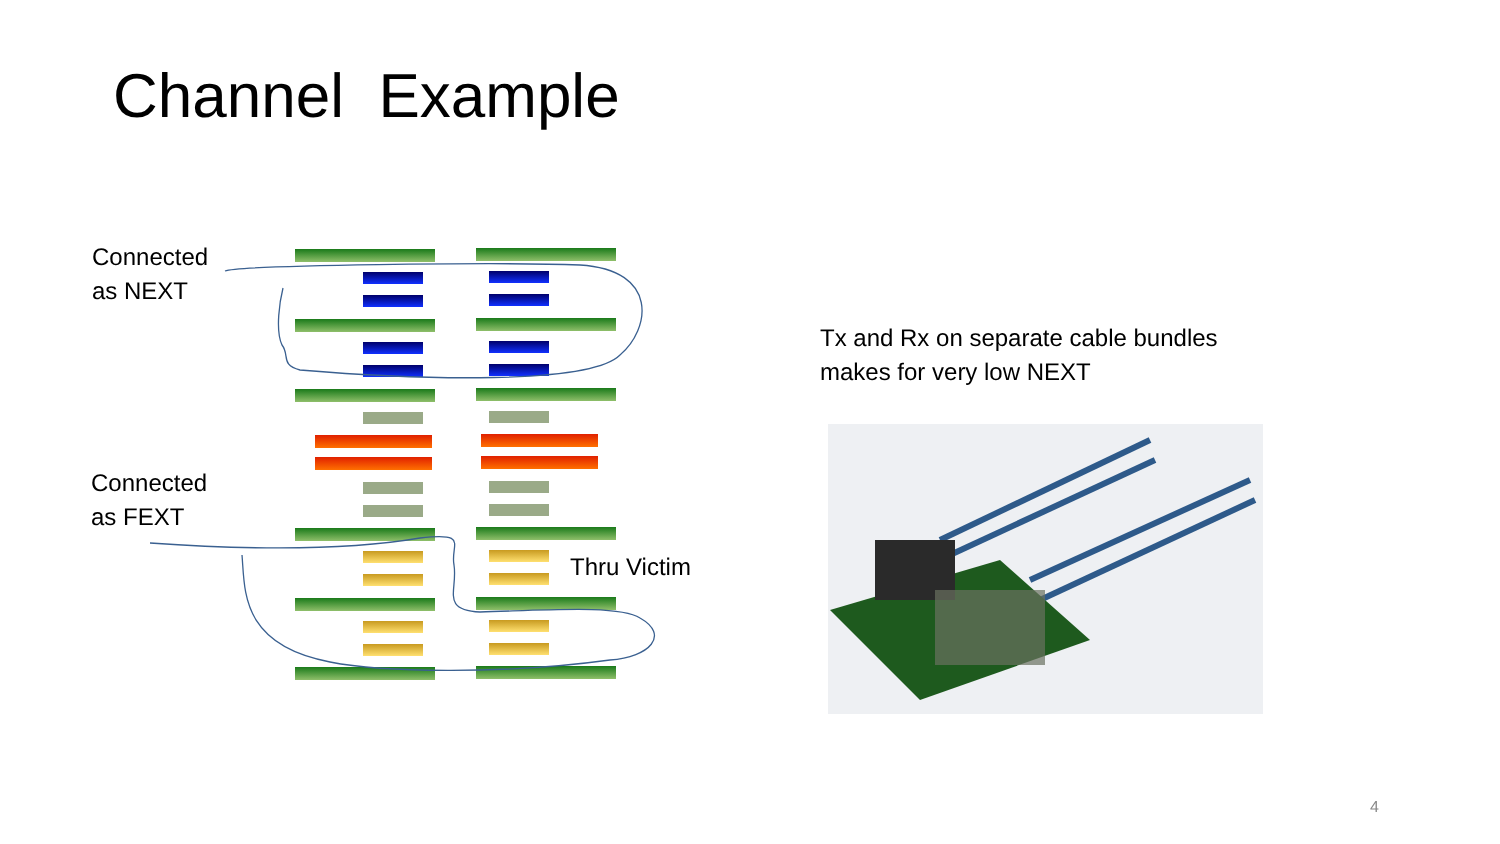Channel Example
Connected
as NEXT
Connected
as FEXT
Thru Victim
Tx and Rx on separate cable bundles
makes for very low NEXT
4